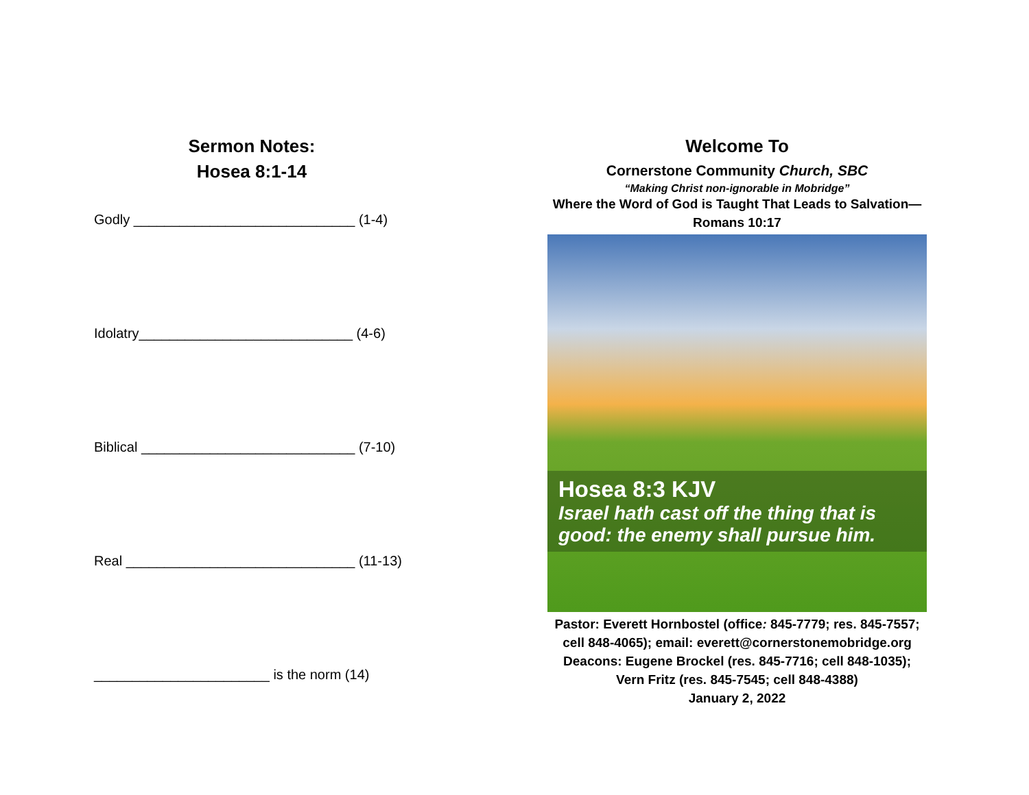Sermon Notes:
Hosea 8:1-14
Godly _____________________________ (1-4)
Idolatry____________________________ (4-6)
Biblical ____________________________ (7-10)
Real ______________________________ (11-13)
_______________________ is the norm (14)
Welcome To
Cornerstone Community Church, SBC
“Making Christ non-ignorable in Mobridge”
Where the Word of God is Taught That Leads to Salvation—
Romans 10:17
Hosea 8:3 KJV
Israel hath cast off the thing that is good: the enemy shall pursue him.
Pastor: Everett Hornbostel (office: 845-7779; res. 845-7557;
cell 848-4065); email: everett@cornerstonemobridge.org
Deacons: Eugene Brockel (res. 845-7716; cell 848-1035);
Vern Fritz (res. 845-7545; cell 848-4388)
January 2, 2022